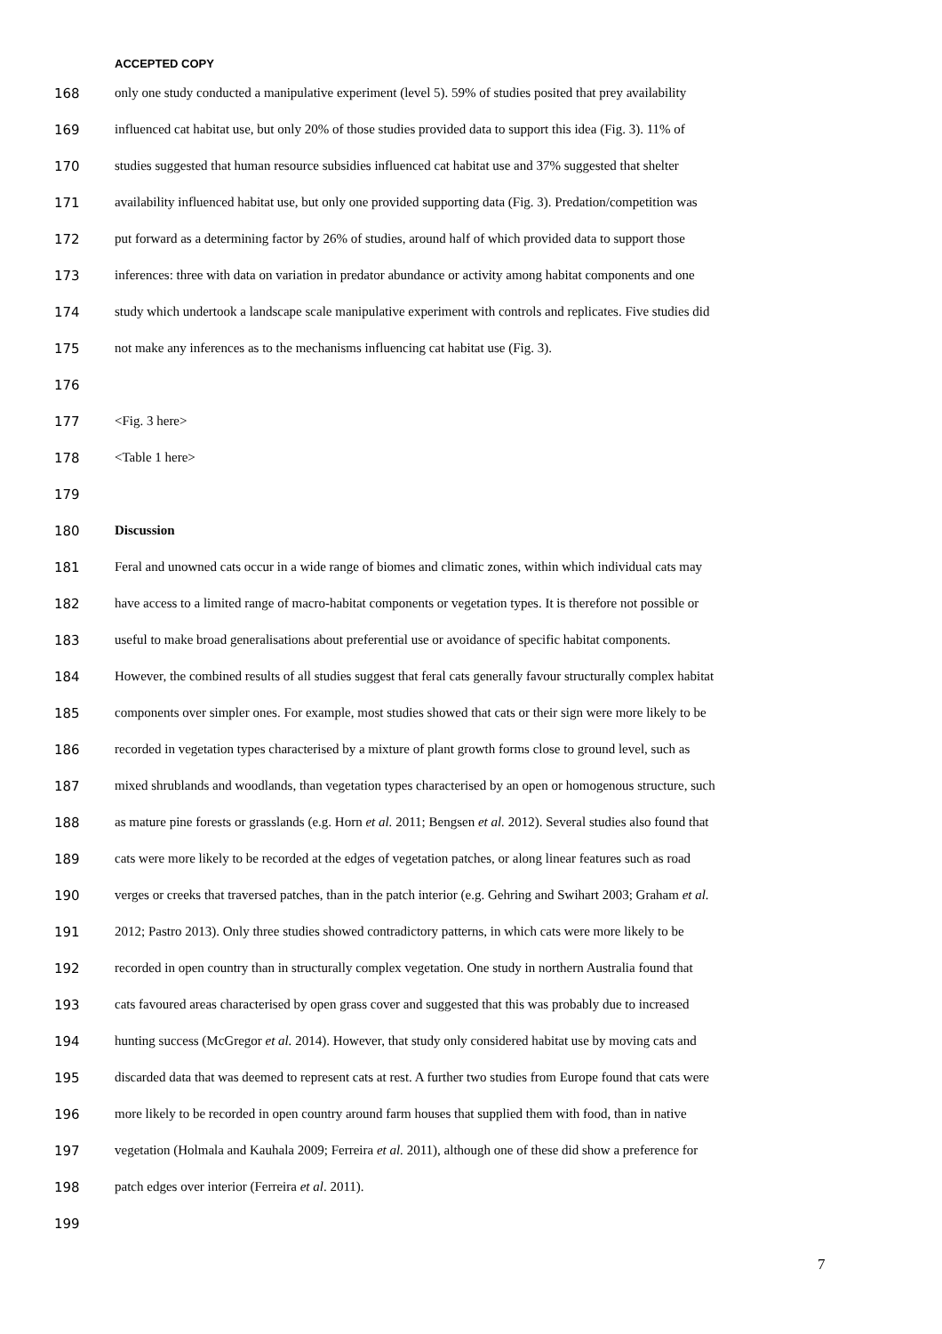ACCEPTED COPY
168 only one study conducted a manipulative experiment (level 5). 59% of studies posited that prey availability
169 influenced cat habitat use, but only 20% of those studies provided data to support this idea (Fig. 3). 11% of
170 studies suggested that human resource subsidies influenced cat habitat use and 37% suggested that shelter
171 availability influenced habitat use, but only one provided supporting data (Fig. 3). Predation/competition was
172 put forward as a determining factor by 26% of studies, around half of which provided data to support those
173 inferences: three with data on variation in predator abundance or activity among habitat components and one
174 study which undertook a landscape scale manipulative experiment with controls and replicates. Five studies did
175 not make any inferences as to the mechanisms influencing cat habitat use (Fig. 3).
176
177 <Fig. 3 here>
178 <Table 1 here>
179
180 Discussion
181 Feral and unowned cats occur in a wide range of biomes and climatic zones, within which individual cats may
182 have access to a limited range of macro-habitat components or vegetation types. It is therefore not possible or
183 useful to make broad generalisations about preferential use or avoidance of specific habitat components.
184 However, the combined results of all studies suggest that feral cats generally favour structurally complex habitat
185 components over simpler ones. For example, most studies showed that cats or their sign were more likely to be
186 recorded in vegetation types characterised by a mixture of plant growth forms close to ground level, such as
187 mixed shrublands and woodlands, than vegetation types characterised by an open or homogenous structure, such
188 as mature pine forests or grasslands (e.g. Horn et al. 2011; Bengsen et al. 2012). Several studies also found that
189 cats were more likely to be recorded at the edges of vegetation patches, or along linear features such as road
190 verges or creeks that traversed patches, than in the patch interior (e.g. Gehring and Swihart 2003; Graham et al.
191 2012; Pastro 2013). Only three studies showed contradictory patterns, in which cats were more likely to be
192 recorded in open country than in structurally complex vegetation. One study in northern Australia found that
193 cats favoured areas characterised by open grass cover and suggested that this was probably due to increased
194 hunting success (McGregor et al. 2014). However, that study only considered habitat use by moving cats and
195 discarded data that was deemed to represent cats at rest. A further two studies from Europe found that cats were
196 more likely to be recorded in open country around farm houses that supplied them with food, than in native
197 vegetation (Holmala and Kauhala 2009; Ferreira et al. 2011), although one of these did show a preference for
198 patch edges over interior (Ferreira et al. 2011).
199
7